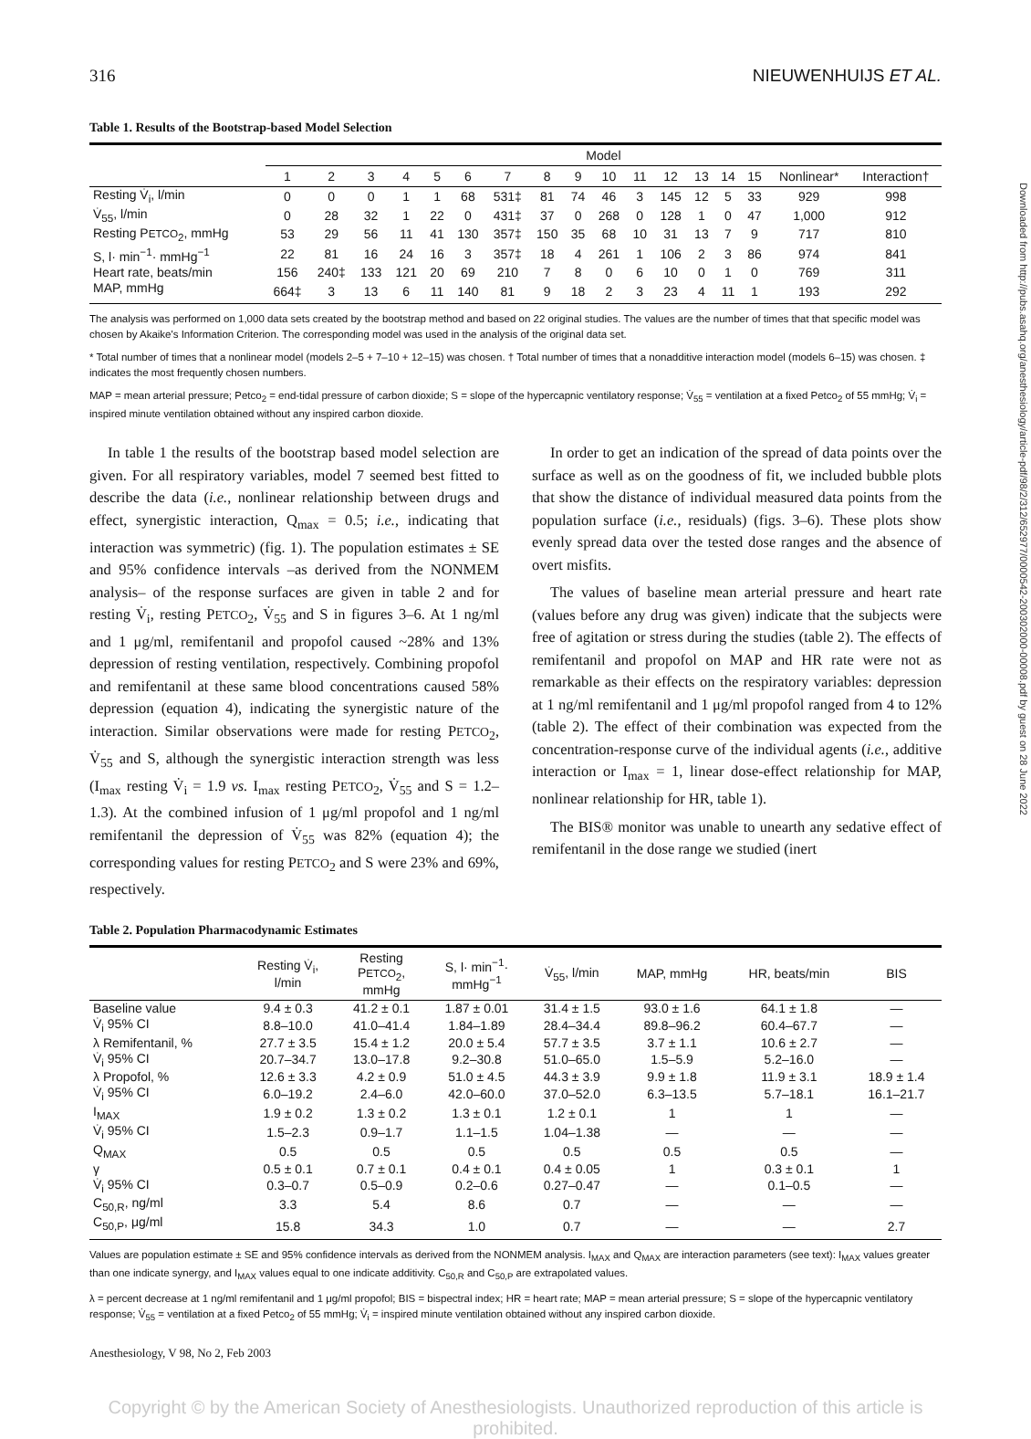316 NIEUWENHUIJS ET AL.
Table 1. Results of the Bootstrap-based Model Selection
| | Model | | | | | | | | | | | | | | | | |
| --- | --- | --- | --- | --- | --- | --- | --- | --- | --- | --- | --- | --- | --- | --- | --- | --- | --- |
| | 1 | 2 | 3 | 4 | 5 | 6 | 7 | 8 | 9 | 10 | 11 | 12 | 13 | 14 | 15 | Nonlinear* | Interaction† |
| Resting V̇<sub>i</sub>, l/min | 0 | 0 | 0 | 1 | 1 | 68 | 531‡ | 81 | 74 | 46 | 3 | 145 | 12 | 5 | 33 | 929 | 998 |
| V̇<sub>55</sub>, l/min | 0 | 28 | 32 | 1 | 22 | 0 | 431‡ | 37 | 0 | 268 | 0 | 128 | 1 | 0 | 47 | 1,000 | 912 |
| Resting P ETCO<sub>2</sub>, mmHg | 53 | 29 | 56 | 11 | 41 | 130 | 357‡ | 150 | 35 | 68 | 10 | 31 | 13 | 7 | 9 | 717 | 810 |
| S, l· min<sup>−1</sup>· mmHg<sup>−1</sup> | 22 | 81 | 16 | 24 | 16 | 3 | 357‡ | 18 | 4 | 261 | 1 | 106 | 2 | 3 | 86 | 974 | 841 |
| Heart rate, beats/min | 156 | 240‡ | 133 | 121 | 20 | 69 | 210 | 7 | 8 | 0 | 6 | 10 | 0 | 1 | 0 | 769 | 311 |
| MAP, mmHg | 664‡ | 3 | 13 | 6 | 11 | 140 | 81 | 9 | 18 | 2 | 3 | 23 | 4 | 11 | 1 | 193 | 292 |
The analysis was performed on 1,000 data sets created by the bootstrap method and based on 22 original studies. The values are the number of times that that specific model was chosen by Akaike's Information Criterion. The corresponding model was used in the analysis of the original data set.
* Total number of times that a nonlinear model (models 2–5 + 7–10 + 12–15) was chosen. † Total number of times that a nonadditive interaction model (models 6–15) was chosen. ‡ indicates the most frequently chosen numbers.
MAP = mean arterial pressure; Petco<sub>2</sub> = end-tidal pressure of carbon dioxide; S = slope of the hypercapnic ventilatory response; V̇<sub>55</sub> = ventilation at a fixed Petco<sub>2</sub> of 55 mmHg; V̇<sub>i</sub> = inspired minute ventilation obtained without any inspired carbon dioxide.
In table 1 the results of the bootstrap based model selection are given. For all respiratory variables, model 7 seemed best fitted to describe the data (i.e., nonlinear relationship between drugs and effect, synergistic interaction, Q<sub>max</sub> = 0.5; i.e., indicating that interaction was symmetric) (fig. 1). The population estimates ± SE and 95% confidence intervals –as derived from the NONMEM analysis– of the response surfaces are given in table 2 and for resting V̇<sub>i</sub>, resting PETCO<sub>2</sub>, V̇<sub>55</sub> and S in figures 3–6. At 1 ng/ml and 1 μg/ml, remifentanil and propofol caused ~28% and 13% depression of resting ventilation, respectively. Combining propofol and remifentanil at these same blood concentrations caused 58% depression (equation 4), indicating the synergistic nature of the interaction. Similar observations were made for resting PETCO<sub>2</sub>, V̇<sub>55</sub> and S, although the synergistic interaction strength was less (I<sub>max</sub> resting V̇<sub>i</sub> = 1.9 vs. I<sub>max</sub> resting PETCO<sub>2</sub>, V̇<sub>55</sub> and S = 1.2–1.3). At the combined infusion of 1 μg/ml propofol and 1 ng/ml remifentanil the depression of V̇<sub>55</sub> was 82% (equation 4); the corresponding values for resting PETCO<sub>2</sub> and S were 23% and 69%, respectively.
In order to get an indication of the spread of data points over the surface as well as on the goodness of fit, we included bubble plots that show the distance of individual measured data points from the population surface (i.e., residuals) (figs. 3–6). These plots show evenly spread data over the tested dose ranges and the absence of overt misfits.
The values of baseline mean arterial pressure and heart rate (values before any drug was given) indicate that the subjects were free of agitation or stress during the studies (table 2). The effects of remifentanil and propofol on MAP and HR rate were not as remarkable as their effects on the respiratory variables: depression at 1 ng/ml remifentanil and 1 μg/ml propofol ranged from 4 to 12% (table 2). The effect of their combination was expected from the concentration-response curve of the individual agents (i.e., additive interaction or I<sub>max</sub> = 1, linear dose-effect relationship for MAP, nonlinear relationship for HR, table 1).
The BIS® monitor was unable to unearth any sedative effect of remifentanil in the dose range we studied (inert
Table 2. Population Pharmacodynamic Estimates
| | Resting V̇<sub>i</sub>, l/min | Resting P ETCO<sub>2</sub>, mmHg | S, l· min<sup>−1</sup>· mmHg<sup>−1</sup> | V̇<sub>55</sub>, l/min | MAP, mmHg | HR, beats/min | BIS |
| --- | --- | --- | --- | --- | --- | --- | --- |
| Baseline value | 9.4 ± 0.3 | 41.2 ± 0.1 | 1.87 ± 0.01 | 31.4 ± 1.5 | 93.0 ± 1.6 | 64.1 ± 1.8 | — |
| V̇<sub>i</sub> 95% CI | 8.8–10.0 | 41.0–41.4 | 1.84–1.89 | 28.4–34.4 | 89.8–96.2 | 60.4–67.7 | — |
| λ Remifentanil, % | 27.7 ± 3.5 | 15.4 ± 1.2 | 20.0 ± 5.4 | 57.7 ± 3.5 | 3.7 ± 1.1 | 10.6 ± 2.7 | — |
| V̇<sub>i</sub> 95% CI | 20.7–34.7 | 13.0–17.8 | 9.2–30.8 | 51.0–65.0 | 1.5–5.9 | 5.2–16.0 | — |
| λ Propofol, % | 12.6 ± 3.3 | 4.2 ± 0.9 | 51.0 ± 4.5 | 44.3 ± 3.9 | 9.9 ± 1.8 | 11.9 ± 3.1 | 18.9 ± 1.4 |
| V̇<sub>i</sub> 95% CI | 6.0–19.2 | 2.4–6.0 | 42.0–60.0 | 37.0–52.0 | 6.3–13.5 | 5.7–18.1 | 16.1–21.7 |
| I<sub>MAX</sub> | 1.9 ± 0.2 | 1.3 ± 0.2 | 1.3 ± 0.1 | 1.2 ± 0.1 | 1 | 1 | — |
| V̇<sub>i</sub> 95% CI | 1.5–2.3 | 0.9–1.7 | 1.1–1.5 | 1.04–1.38 | — | — | — |
| Q<sub>MAX</sub> | 0.5 | 0.5 | 0.5 | 0.5 | 0.5 | 0.5 | — |
| γ | 0.5 ± 0.1 | 0.7 ± 0.1 | 0.4 ± 0.1 | 0.4 ± 0.05 | 1 | 0.3 ± 0.1 | 1 |
| V̇<sub>i</sub> 95% CI | 0.3–0.7 | 0.5–0.9 | 0.2–0.6 | 0.27–0.47 | — | 0.1–0.5 | — |
| C<sub>50,R</sub>, ng/ml | 3.3 | 5.4 | 8.6 | 0.7 | — | — | — |
| C<sub>50,P</sub>, μg/ml | 15.8 | 34.3 | 1.0 | 0.7 | — | — | 2.7 |
Values are population estimate ± SE and 95% confidence intervals as derived from the NONMEM analysis. I<sub>MAX</sub> and Q<sub>MAX</sub> are interaction parameters (see text): I<sub>MAX</sub> values greater than one indicate synergy, and I<sub>MAX</sub> values equal to one indicate additivity. C<sub>50,R</sub> and C<sub>50,P</sub> are extrapolated values.
λ = percent decrease at 1 ng/ml remifentanil and 1 μg/ml propofol; BIS = bispectral index; HR = heart rate; MAP = mean arterial pressure; S = slope of the hypercapnic ventilatory response; V̇<sub>55</sub> = ventilation at a fixed Petco<sub>2</sub> of 55 mmHg; V̇<sub>i</sub> = inspired minute ventilation obtained without any inspired carbon dioxide.
Anesthesiology, V 98, No 2, Feb 2003
Copyright © by the American Society of Anesthesiologists. Unauthorized reproduction of this article is prohibited.
Downloaded from http://pubs.asahq.org/anesthesiology/article-pdf/98/2/312/652977/0000542-200302000-00008.pdf by guest on 28 June 2022